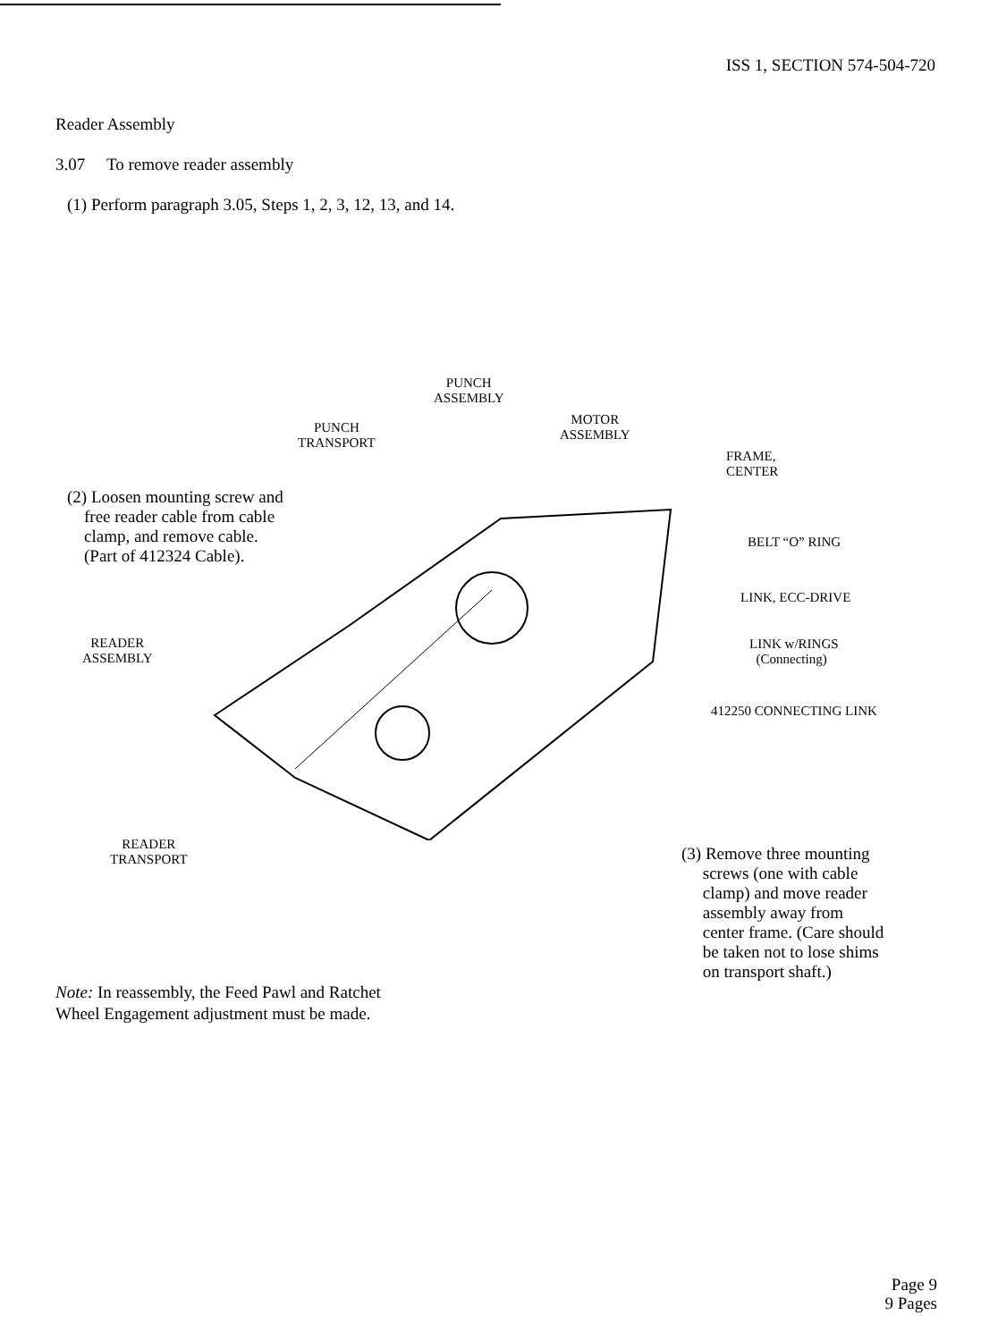ISS 1, SECTION 574-504-720
Reader Assembly
3.07 To remove reader assembly
(1) Perform paragraph 3.05, Steps 1, 2, 3, 12, 13, and 14.
PUNCH
ASSEMBLY
PUNCH
TRANSPORT
MOTOR
ASSEMBLY
FRAME,
CENTER
(2) Loosen mounting screw and
free reader cable from cable
clamp, and remove cable.
(Part of 412324 Cable).
BELT “O” RING
LINK, ECC-DRIVE
READER
ASSEMBLY
LINK w/RINGS
(Connecting)
412250 CONNECTING LINK
READER
TRANSPORT
(3) Remove three mounting
screws (one with cable
clamp) and move reader
assembly away from
center frame. (Care should
be taken not to lose shims
on transport shaft.)
Note: In reassembly, the Feed Pawl and Ratchet
Wheel Engagement adjustment must be made.
Page 9
9 Pages